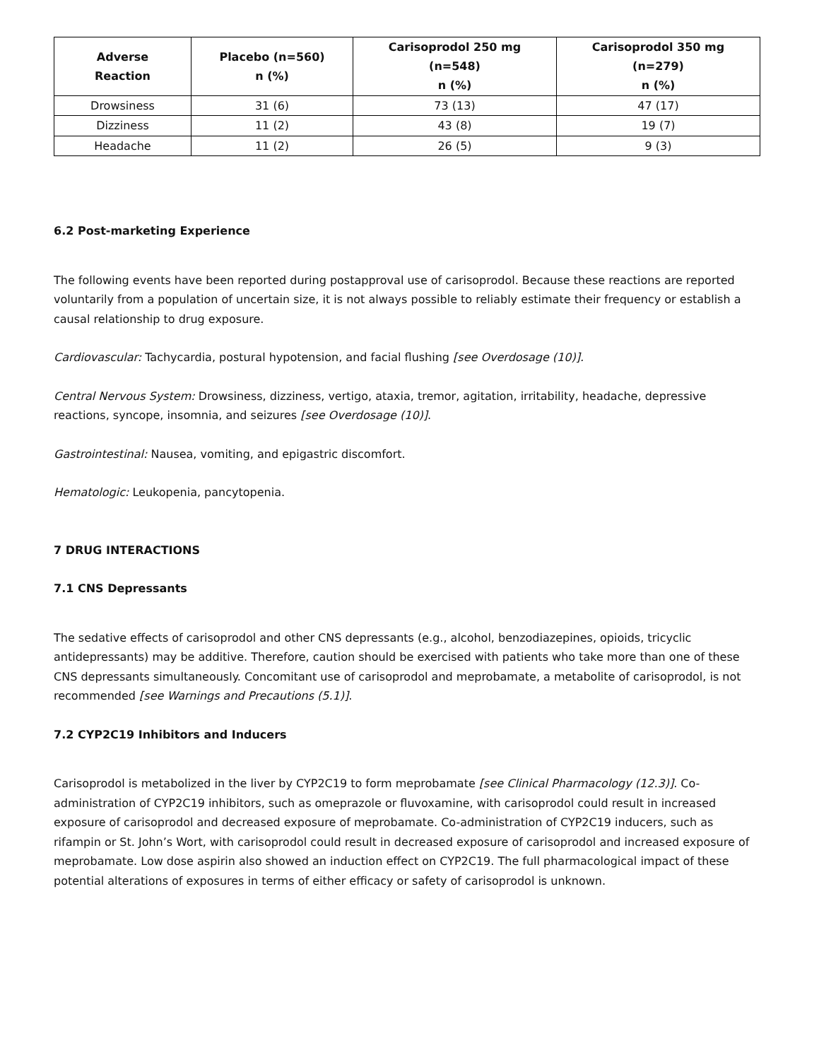| Adverse Reaction | Placebo (n=560) n (%) | Carisoprodol 250 mg (n=548) n (%) | Carisoprodol 350 mg (n=279) n (%) |
| --- | --- | --- | --- |
| Drowsiness | 31 (6) | 73 (13) | 47 (17) |
| Dizziness | 11 (2) | 43 (8) | 19 (7) |
| Headache | 11 (2) | 26 (5) | 9 (3) |
6.2 Post-marketing Experience
The following events have been reported during postapproval use of carisoprodol. Because these reactions are reported voluntarily from a population of uncertain size, it is not always possible to reliably estimate their frequency or establish a causal relationship to drug exposure.
Cardiovascular: Tachycardia, postural hypotension, and facial flushing [see Overdosage (10)].
Central Nervous System: Drowsiness, dizziness, vertigo, ataxia, tremor, agitation, irritability, headache, depressive reactions, syncope, insomnia, and seizures [see Overdosage (10)].
Gastrointestinal: Nausea, vomiting, and epigastric discomfort.
Hematologic: Leukopenia, pancytopenia.
7 DRUG INTERACTIONS
7.1 CNS Depressants
The sedative effects of carisoprodol and other CNS depressants (e.g., alcohol, benzodiazepines, opioids, tricyclic antidepressants) may be additive. Therefore, caution should be exercised with patients who take more than one of these CNS depressants simultaneously. Concomitant use of carisoprodol and meprobamate, a metabolite of carisoprodol, is not recommended [see Warnings and Precautions (5.1)].
7.2 CYP2C19 Inhibitors and Inducers
Carisoprodol is metabolized in the liver by CYP2C19 to form meprobamate [see Clinical Pharmacology (12.3)]. Co-administration of CYP2C19 inhibitors, such as omeprazole or fluvoxamine, with carisoprodol could result in increased exposure of carisoprodol and decreased exposure of meprobamate. Co-administration of CYP2C19 inducers, such as rifampin or St. John’s Wort, with carisoprodol could result in decreased exposure of carisoprodol and increased exposure of meprobamate. Low dose aspirin also showed an induction effect on CYP2C19. The full pharmacological impact of these potential alterations of exposures in terms of either efficacy or safety of carisoprodol is unknown.